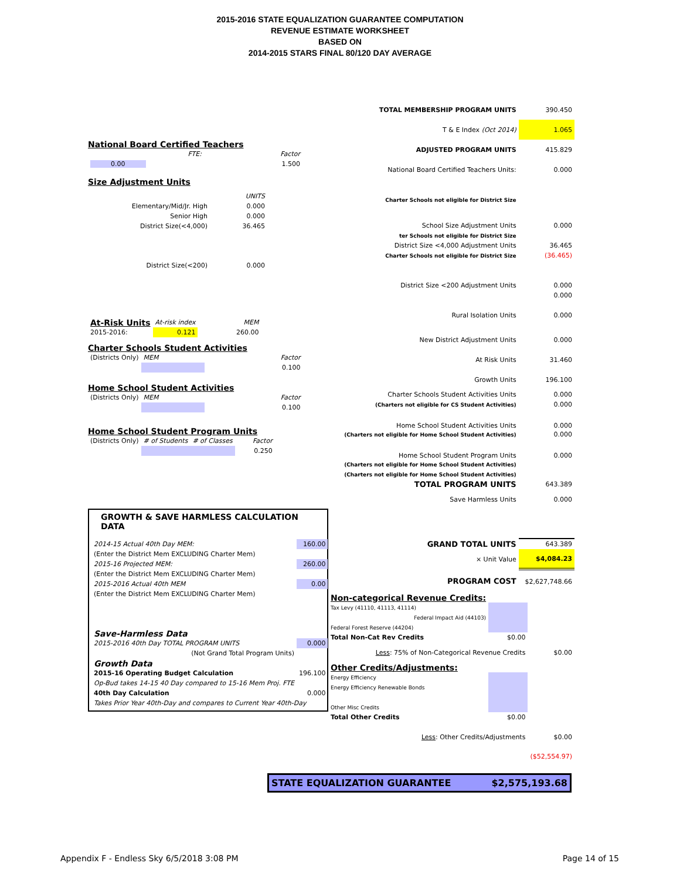2015-2016 STATE EQUALIZATION GUARANTEE COMPUTATION
REVENUE ESTIMATE WORKSHEET
BASED ON
2014-2015 STARS FINAL 80/120 DAY AVERAGE
National Board Certified Teachers
| FTE: | Factor |
| 0.00 | 1.500 |
Size Adjustment Units
| | UNITS |
| Elementary/Mid/Jr. High | 0.000 |
| Senior High | 0.000 |
| District Size(<4,000) | 36.465 |
| District Size(<200) | 0.000 |
| At-Risk Units | At-risk index | MEM |
| 2015-2016: | 0.121 | 260.00 |
Charter Schools Student Activities
| (Districts Only) | MEM | Factor |
| | | 0.100 |
Home School Student Activities
| (Districts Only) | MEM | Factor |
| | | 0.100 |
Home School Student Program Units
| (Districts Only) | # of Students | # of Classes | Factor |
| | | | 0.250 |
GROWTH & SAVE HARMLESS CALCULATION DATA
| 2014-15 Actual 40th Day MEM: | 160.00 |
| (Enter the District Mem EXCLUDING Charter Mem) | |
| 2015-16 Projected MEM: | 260.00 |
| (Enter the District Mem EXCLUDING Charter Mem) | |
| 2015-2016 Actual 40th MEM | 0.00 |
| (Enter the District Mem EXCLUDING Charter Mem) | |
| Save-Harmless Data | |
| 2015-2016 40th Day TOTAL PROGRAM UNITS | 0.000 |
| (Not Grand Total Program Units) | |
| Growth Data | |
| 2015-16 Operating Budget Calculation | 196.100 |
| Op-Bud takes 14-15 40 Day compared to 15-16 Mem Proj. FTE | |
| 40th Day Calculation | 0.000 |
| Takes Prior Year 40th-Day and compares to Current Year 40th-Day | |
| TOTAL MEMBERSHIP PROGRAM UNITS | 390.450 |
| T & E Index (Oct 2014) | 1.065 |
| ADJUSTED PROGRAM UNITS | 415.829 |
| National Board Certified Teachers Units: | 0.000 |
| Charter Schools not eligible for District Size | |
| School Size Adjustment Units | 0.000 |
| ter Schools not eligible for District Size | |
| District Size <4,000 Adjustment Units | 36.465 |
| Charter Schools not eligible for District Size | (36.465) |
| District Size <200 Adjustment Units | 0.000 |
| | 0.000 |
| Rural Isolation Units | 0.000 |
| New District Adjustment Units | 0.000 |
| At Risk Units | 31.460 |
| Growth Units | 196.100 |
| Charter Schools Student Activities Units | 0.000 |
| (Charters not eligible for CS Student Activities) | 0.000 |
| Home School Student Activities Units | 0.000 |
| (Charters not eligible for Home School Student Activities) | 0.000 |
| Home School Student Program Units | 0.000 |
| (Charters not eligible for Home School Student Activities) | |
| (Charters not eligible for Home School Student Activities) | |
| TOTAL PROGRAM UNITS | 643.389 |
| Save Harmless Units | 0.000 |
| GRAND TOTAL UNITS | 643.389 |
| × Unit Value | $4,084.23 |
| PROGRAM COST | $2,627,748.66 |
| Non-categorical Revenue Credits: | | |
| Tax Levy (41110, 41113, 41114) | | |
| Federal Impact Aid (44103) | | |
| Federal Forest Reserve (44204) | | |
| Total Non-Cat Rev Credits | $0.00 | |
| Less : 75% of Non-Categorical Revenue Credits | | $0.00 |
| Other Credits/Adjustments: | | |
| Energy Efficiency | | |
| Energy Efficiency Renewable Bonds | | |
| Other Misc Credits | | |
| Total Other Credits | $0.00 | |
| Less : Other Credits/Adjustments | | $0.00 |
| | | ($52,554.97) |
STATE EQUALIZATION GUARANTEE $2,575,193.68
Appendix F - Endless Sky 6/5/2018 3:08 PM Page 14 of 15